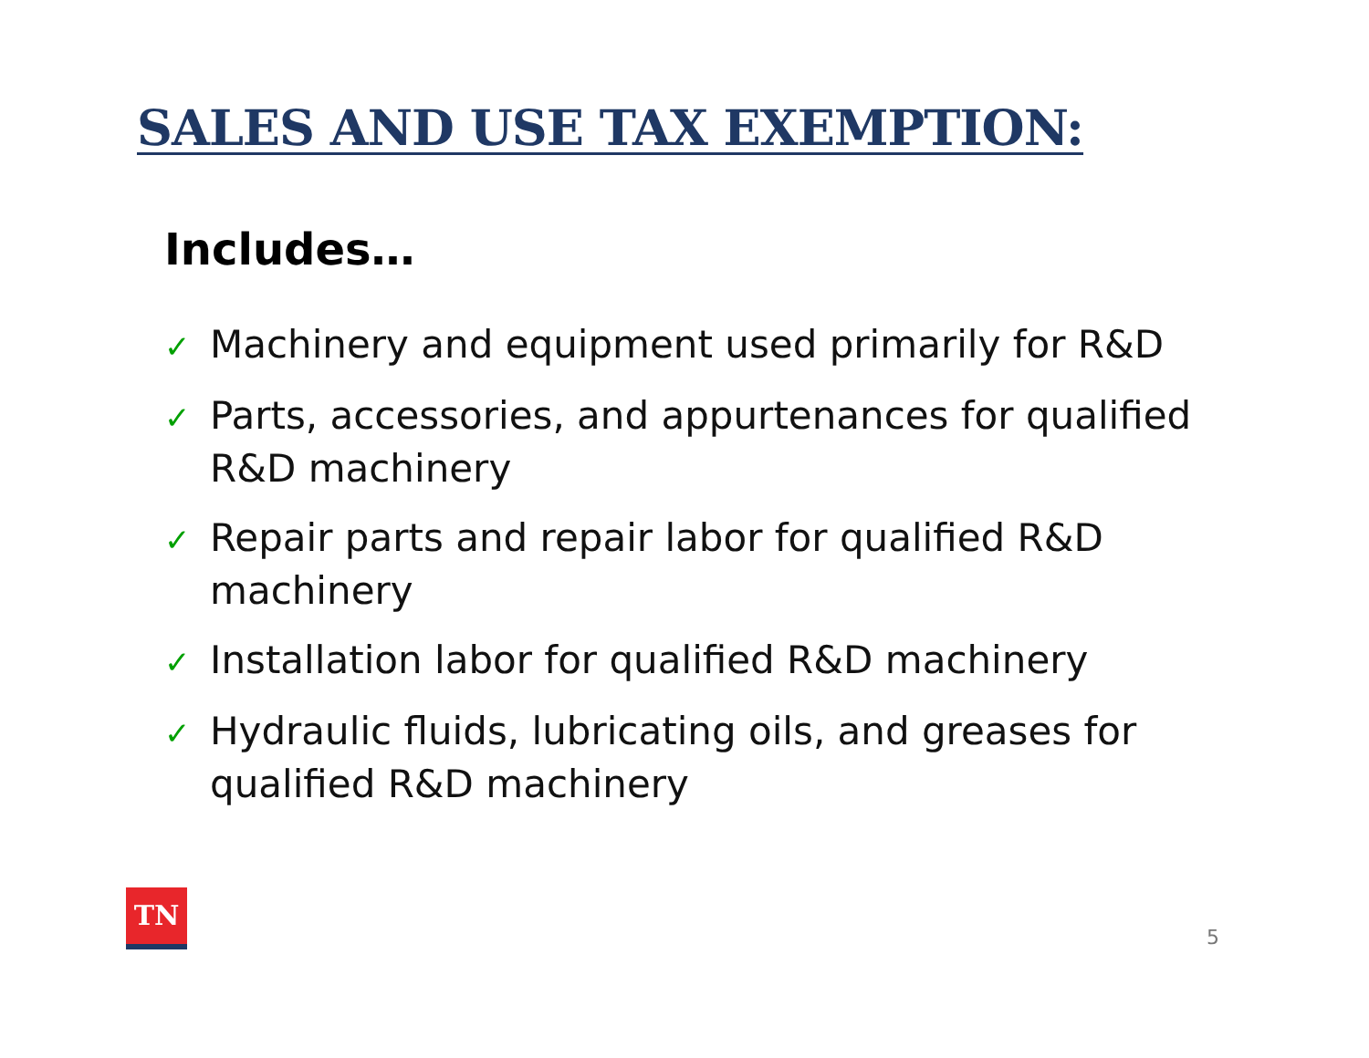SALES AND USE TAX EXEMPTION:
Includes…
✓ Machinery and equipment used primarily for R&D
✓ Parts, accessories, and appurtenances for qualified R&D machinery
✓ Repair parts and repair labor for qualified R&D machinery
✓ Installation labor for qualified R&D machinery
✓ Hydraulic fluids, lubricating oils, and greases for qualified R&D machinery
TN
5